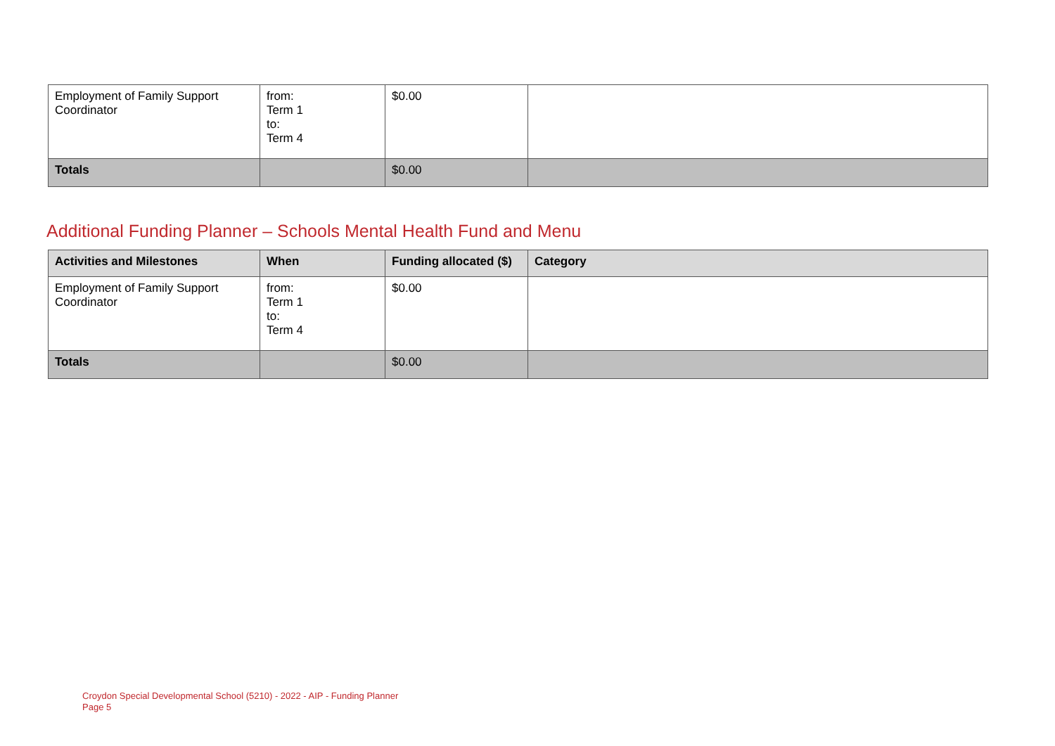| Employment of Family Support Coordinator | from: Term 1 to: Term 4 | $0.00 | |
| Totals | | $0.00 | |
Additional Funding Planner – Schools Mental Health Fund and Menu
| Activities and Milestones | When | Funding allocated ($) | Category |
| --- | --- | --- | --- |
| Employment of Family Support Coordinator | from: Term 1 to: Term 4 | $0.00 | |
| Totals | | $0.00 | |
Croydon Special Developmental School (5210) - 2022 - AIP - Funding Planner
Page 5